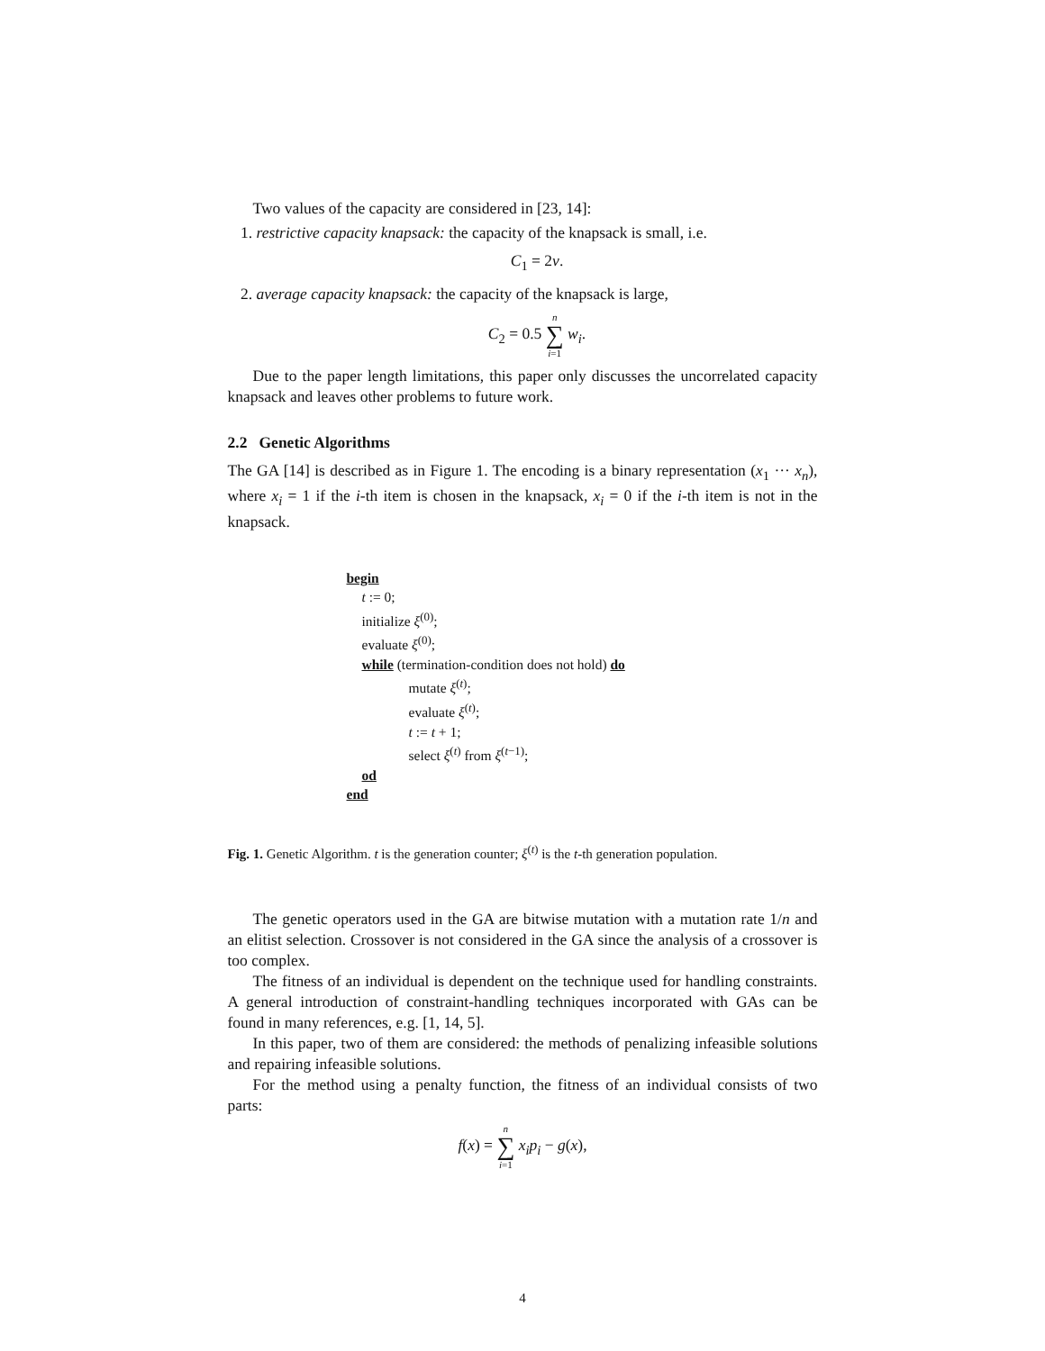Two values of the capacity are considered in [23, 14]:
1. restrictive capacity knapsack: the capacity of the knapsack is small, i.e.
C<sub>1</sub> = 2ν.
2. average capacity knapsack: the capacity of the knapsack is large,
C<sub>2</sub> = 0.5 n ∑ i=1 w<sub>i</sub>.
Due to the paper length limitations, this paper only discusses the uncorrelated capacity knapsack and leaves other problems to future work.
2.2 Genetic Algorithms
The GA [14] is described as in Figure 1. The encoding is a binary representation (x<sub>1</sub> ··· x<sub>n</sub>), where x<sub>i</sub> = 1 if the i-th item is chosen in the knapsack, x<sub>i</sub> = 0 if the i-th item is not in the knapsack.
begin
t := 0;
initialize ξ<sup>(0)</sup>;
evaluate ξ<sup>(0)</sup>;
while (termination-condition does not hold) do
mutate ξ<sup>(t)</sup>;
evaluate ξ<sup>(t)</sup>;
t := t + 1;
select ξ<sup>(t)</sup> from ξ<sup>(t−1)</sup>;
od
end
Fig. 1. Genetic Algorithm. t is the generation counter; ξ<sup>(t)</sup> is the t-th generation population.
The genetic operators used in the GA are bitwise mutation with a mutation rate 1/n and an elitist selection. Crossover is not considered in the GA since the analysis of a crossover is too complex.
The fitness of an individual is dependent on the technique used for handling constraints. A general introduction of constraint-handling techniques incorporated with GAs can be found in many references, e.g. [1, 14, 5].
In this paper, two of them are considered: the methods of penalizing infeasible solutions and repairing infeasible solutions.
For the method using a penalty function, the fitness of an individual consists of two parts:
f(x) = n ∑ i=1 x<sub>i</sub>p<sub>i</sub> − g(x),
4